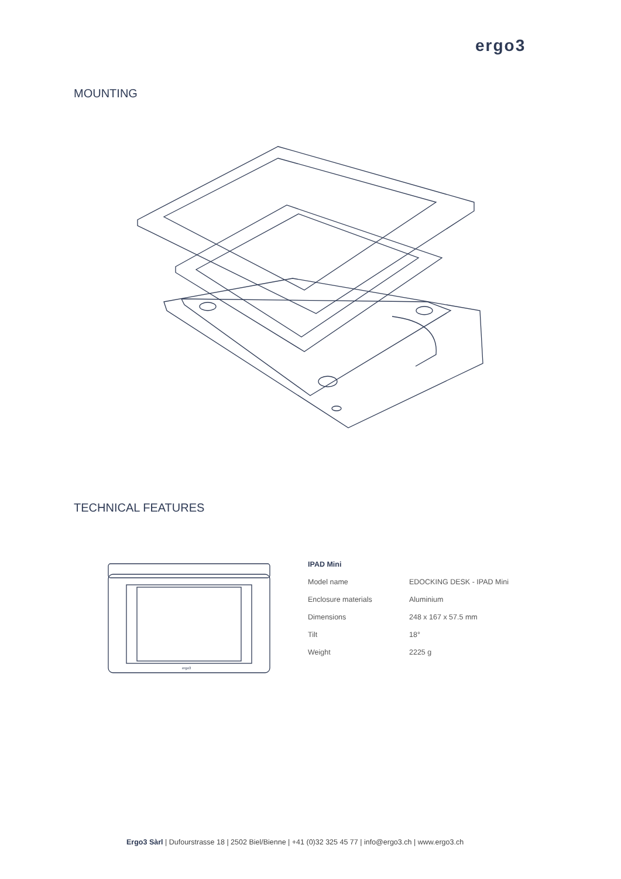ergo3
MOUNTING
TECHNICAL FEATURES
ergo3
| IPAD Mini | |
| --- | --- |
| Model name | EDOCKING DESK - IPAD Mini |
| Enclosure materials | Aluminium |
| Dimensions | 248 x 167 x 57.5 mm |
| Tilt | 18° |
| Weight | 2225 g |
Ergo3 Sàrl | Dufourstrasse 18 | 2502 Biel/Bienne | +41 (0)32 325 45 77 | info@ergo3.ch | www.ergo3.ch